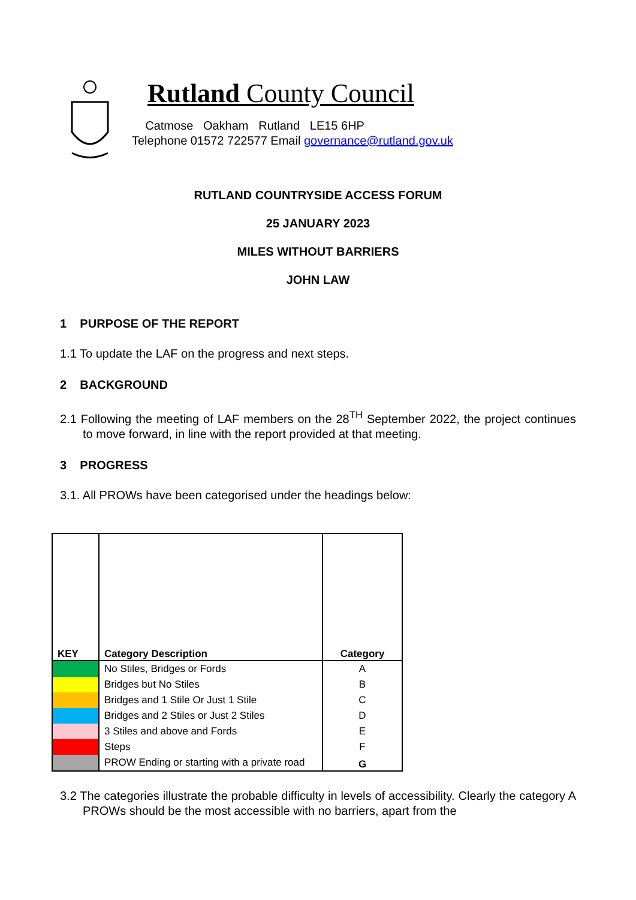Rutland County Council
Catmose Oakham Rutland LE15 6HP
Telephone 01572 722577 Email governance@rutland.gov.uk
RUTLAND COUNTRYSIDE ACCESS FORUM
25 JANUARY 2023
MILES WITHOUT BARRIERS
JOHN LAW
1 PURPOSE OF THE REPORT
1.1 To update the LAF on the progress and next steps.
2 BACKGROUND
2.1 Following the meeting of LAF members on the 28<sup>TH</sup> September 2022, the project continues to move forward, in line with the report provided at that meeting.
3 PROGRESS
3.1. All PROWs have been categorised under the headings below:
| KEY | Category Description | Category |
| --- | --- | --- |
| | No Stiles, Bridges or Fords | A |
| | Bridges but No Stiles | B |
| | Bridges and 1 Stile Or Just 1 Stile | C |
| | Bridges and 2 Stiles or Just 2 Stiles | D |
| | 3 Stiles and above and Fords | E |
| | Steps | F |
| | PROW Ending or starting with a private road | G |
3.2 The categories illustrate the probable difficulty in levels of accessibility. Clearly the category A PROWs should be the most accessible with no barriers, apart from the